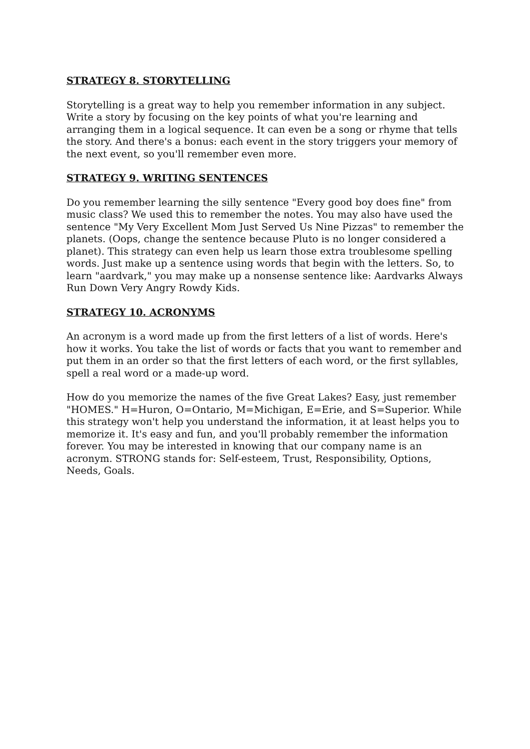STRATEGY 8. STORYTELLING
Storytelling is a great way to help you remember information in any subject. Write a story by focusing on the key points of what you're learning and arranging them in a logical sequence. It can even be a song or rhyme that tells the story. And there's a bonus: each event in the story triggers your memory of the next event, so you'll remember even more.
STRATEGY 9. WRITING SENTENCES
Do you remember learning the silly sentence "Every good boy does fine" from music class? We used this to remember the notes. You may also have used the sentence "My Very Excellent Mom Just Served Us Nine Pizzas" to remember the planets. (Oops, change the sentence because Pluto is no longer considered a planet). This strategy can even help us learn those extra troublesome spelling words. Just make up a sentence using words that begin with the letters. So, to learn "aardvark," you may make up a nonsense sentence like: Aardvarks Always Run Down Very Angry Rowdy Kids.
STRATEGY 10. ACRONYMS
An acronym is a word made up from the first letters of a list of words. Here's how it works. You take the list of words or facts that you want to remember and put them in an order so that the first letters of each word, or the first syllables, spell a real word or a made-up word.
How do you memorize the names of the five Great Lakes? Easy, just remember "HOMES." H=Huron, O=Ontario, M=Michigan, E=Erie, and S=Superior. While this strategy won't help you understand the information, it at least helps you to memorize it. It's easy and fun, and you'll probably remember the information forever. You may be interested in knowing that our company name is an acronym. STRONG stands for: Self-esteem, Trust, Responsibility, Options, Needs, Goals.